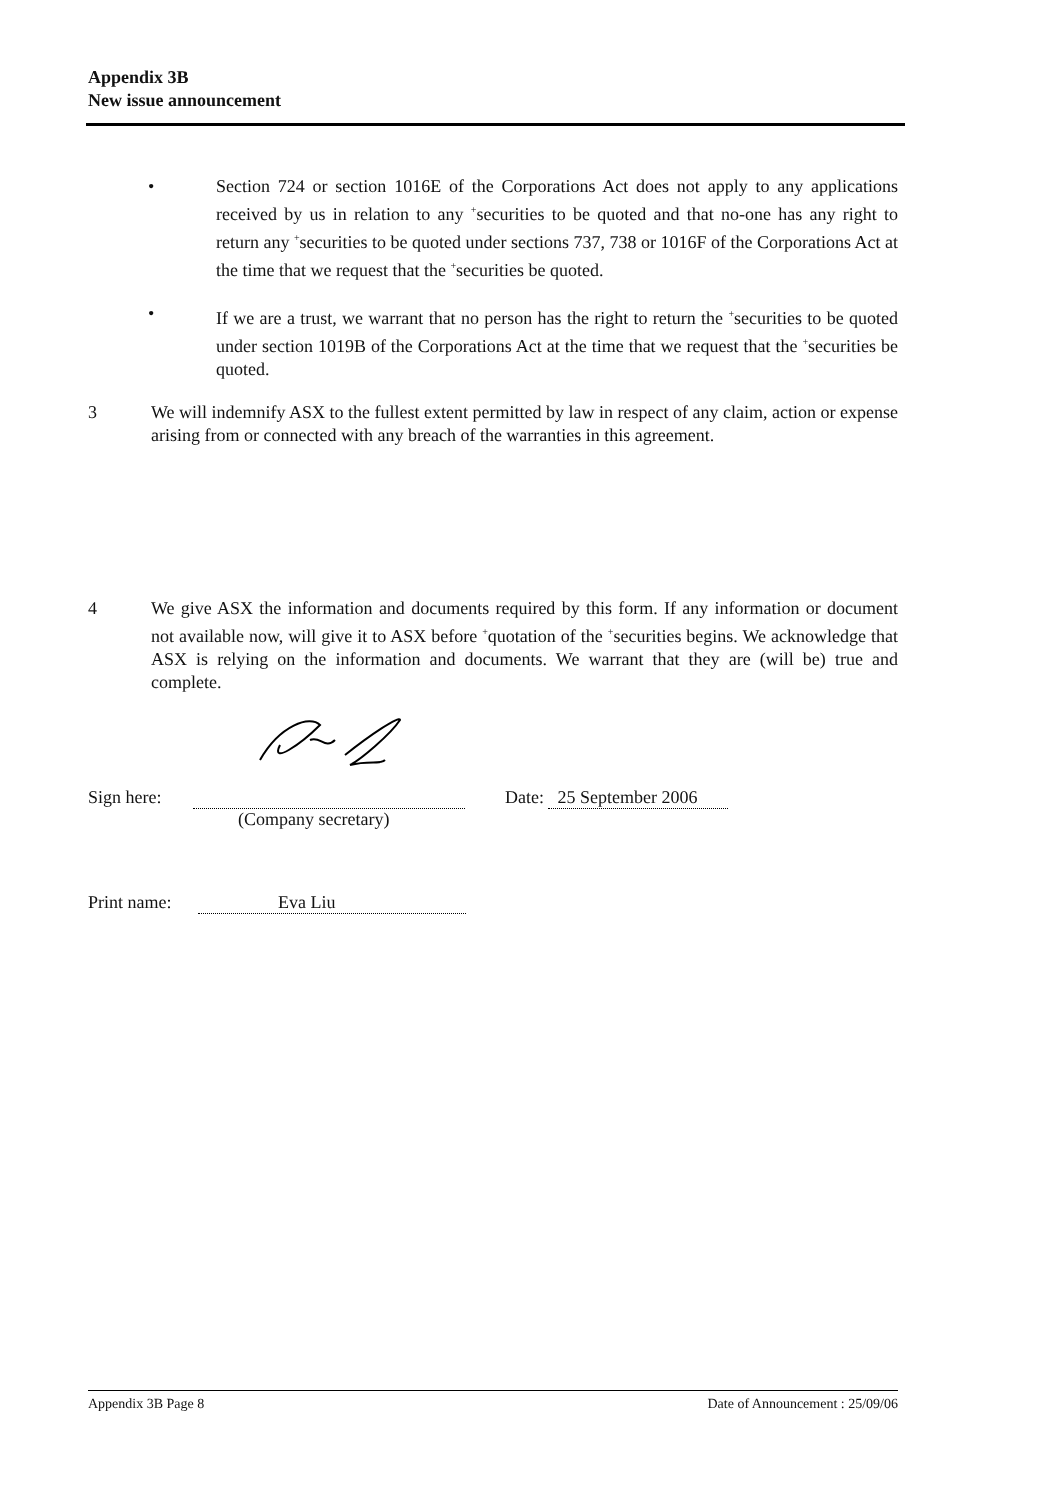Appendix 3B
New issue announcement
• Section 724 or section 1016E of the Corporations Act does not apply to any applications received by us in relation to any <sup>+</sup>securities to be quoted and that no-one has any right to return any <sup>+</sup>securities to be quoted under sections 737, 738 or 1016F of the Corporations Act at the time that we request that the <sup>+</sup>securities be quoted.
• If we are a trust, we warrant that no person has the right to return the <sup>+</sup>securities to be quoted under section 1019B of the Corporations Act at the time that we request that the <sup>+</sup>securities be quoted.
3 We will indemnify ASX to the fullest extent permitted by law in respect of any claim, action or expense arising from or connected with any breach of the warranties in this agreement.
4 We give ASX the information and documents required by this form. If any information or document not available now, will give it to ASX before <sup>+</sup>quotation of the <sup>+</sup>securities begins. We acknowledge that ASX is relying on the information and documents. We warrant that they are (will be) true and complete.
Sign here: Date: 25 September 2006
(Company secretary)
Print name: Eva Liu
Appendix 3B Page 8 Date of Announcement : 25/09/06